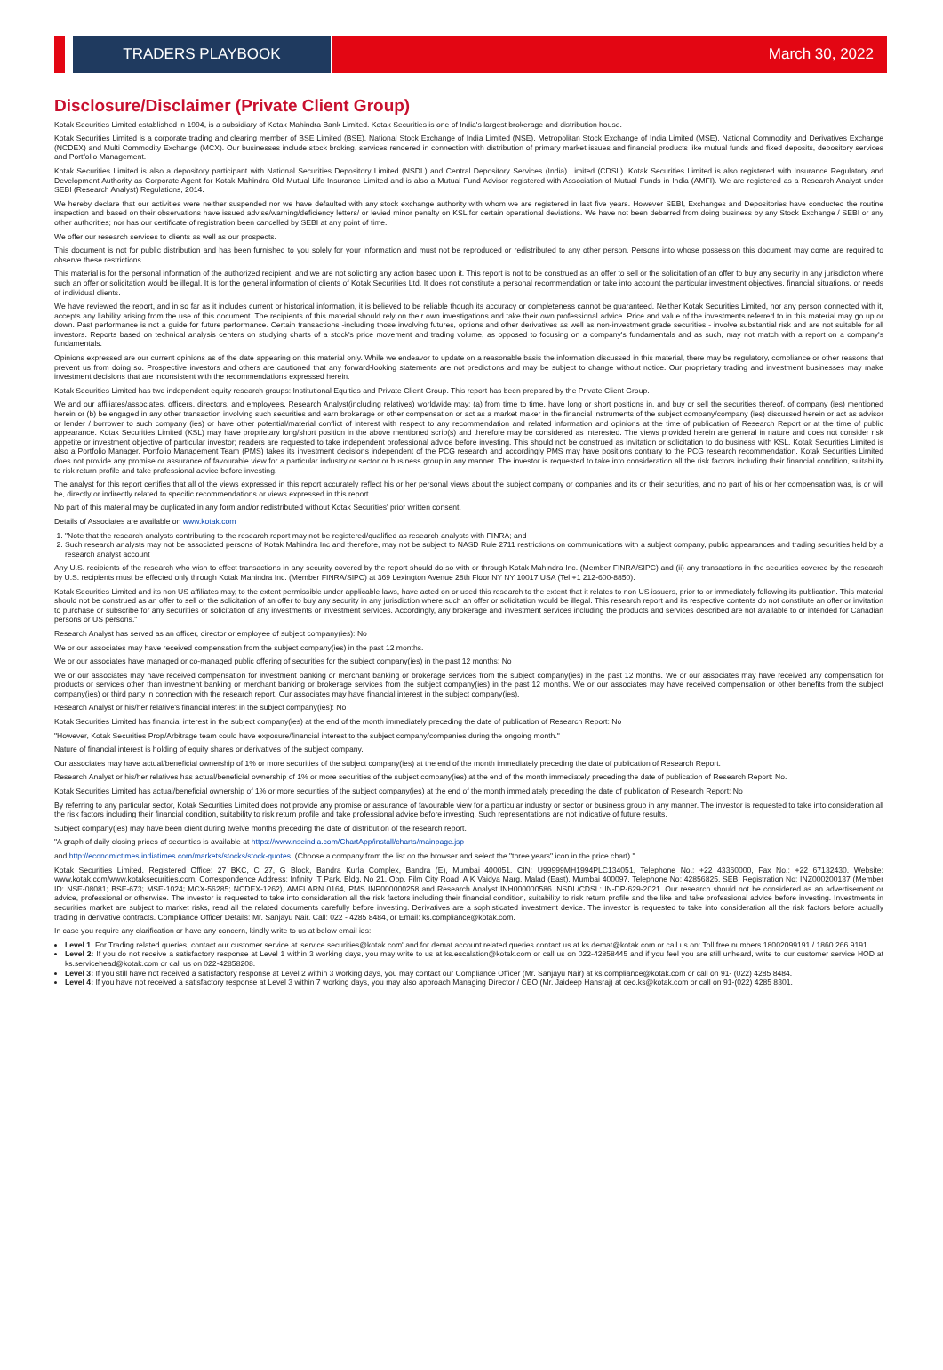TRADERS PLAYBOOK March 30, 2022
Disclosure/Disclaimer (Private Client Group)
Kotak Securities Limited established in 1994, is a subsidiary of Kotak Mahindra Bank Limited. Kotak Securities is one of India's largest brokerage and distribution house.
Kotak Securities Limited is a corporate trading and clearing member of BSE Limited (BSE), National Stock Exchange of India Limited (NSE), Metropolitan Stock Exchange of India Limited (MSE), National Commodity and Derivatives Exchange (NCDEX) and Multi Commodity Exchange (MCX). Our businesses include stock broking, services rendered in connection with distribution of primary market issues and financial products like mutual funds and fixed deposits, depository services and Portfolio Management.
Kotak Securities Limited is also a depository participant with National Securities Depository Limited (NSDL) and Central Depository Services (India) Limited (CDSL). Kotak Securities Limited is also registered with Insurance Regulatory and Development Authority as Corporate Agent for Kotak Mahindra Old Mutual Life Insurance Limited and is also a Mutual Fund Advisor registered with Association of Mutual Funds in India (AMFI). We are registered as a Research Analyst under SEBI (Research Analyst) Regulations, 2014.
We hereby declare that our activities were neither suspended nor we have defaulted with any stock exchange authority with whom we are registered in last five years. However SEBI, Exchanges and Depositories have conducted the routine inspection and based on their observations have issued advise/warning/deficiency letters/ or levied minor penalty on KSL for certain operational deviations. We have not been debarred from doing business by any Stock Exchange / SEBI or any other authorities; nor has our certificate of registration been cancelled by SEBI at any point of time.
We offer our research services to clients as well as our prospects.
This document is not for public distribution and has been furnished to you solely for your information and must not be reproduced or redistributed to any other person. Persons into whose possession this document may come are required to observe these restrictions.
This material is for the personal information of the authorized recipient, and we are not soliciting any action based upon it. This report is not to be construed as an offer to sell or the solicitation of an offer to buy any security in any jurisdiction where such an offer or solicitation would be illegal. It is for the general information of clients of Kotak Securities Ltd. It does not constitute a personal recommendation or take into account the particular investment objectives, financial situations, or needs of individual clients.
We have reviewed the report, and in so far as it includes current or historical information, it is believed to be reliable though its accuracy or completeness cannot be guaranteed. Neither Kotak Securities Limited, nor any person connected with it, accepts any liability arising from the use of this document. The recipients of this material should rely on their own investigations and take their own professional advice. Price and value of the investments referred to in this material may go up or down. Past performance is not a guide for future performance. Certain transactions -including those involving futures, options and other derivatives as well as non-investment grade securities - involve substantial risk and are not suitable for all investors. Reports based on technical analysis centers on studying charts of a stock's price movement and trading volume, as opposed to focusing on a company's fundamentals and as such, may not match with a report on a company's fundamentals.
Opinions expressed are our current opinions as of the date appearing on this material only. While we endeavor to update on a reasonable basis the information discussed in this material, there may be regulatory, compliance or other reasons that prevent us from doing so. Prospective investors and others are cautioned that any forward-looking statements are not predictions and may be subject to change without notice. Our proprietary trading and investment businesses may make investment decisions that are inconsistent with the recommendations expressed herein.
Kotak Securities Limited has two independent equity research groups: Institutional Equities and Private Client Group. This report has been prepared by the Private Client Group.
We and our affiliates/associates, officers, directors, and employees, Research Analyst(including relatives) worldwide may: (a) from time to time, have long or short positions in, and buy or sell the securities thereof, of company (ies) mentioned herein or (b) be engaged in any other transaction involving such securities and earn brokerage or other compensation or act as a market maker in the financial instruments of the subject company/company (ies) discussed herein or act as advisor or lender / borrower to such company (ies) or have other potential/material conflict of interest with respect to any recommendation and related information and opinions at the time of publication of Research Report or at the time of public appearance. Kotak Securities Limited (KSL) may have proprietary long/short position in the above mentioned scrip(s) and therefore may be considered as interested. The views provided herein are general in nature and does not consider risk appetite or investment objective of particular investor; readers are requested to take independent professional advice before investing. This should not be construed as invitation or solicitation to do business with KSL. Kotak Securities Limited is also a Portfolio Manager. Portfolio Management Team (PMS) takes its investment decisions independent of the PCG research and accordingly PMS may have positions contrary to the PCG research recommendation. Kotak Securities Limited does not provide any promise or assurance of favourable view for a particular industry or sector or business group in any manner. The investor is requested to take into consideration all the risk factors including their financial condition, suitability to risk return profile and take professional advice before investing.
The analyst for this report certifies that all of the views expressed in this report accurately reflect his or her personal views about the subject company or companies and its or their securities, and no part of his or her compensation was, is or will be, directly or indirectly related to specific recommendations or views expressed in this report.
No part of this material may be duplicated in any form and/or redistributed without Kotak Securities' prior written consent.
Details of Associates are available on www.kotak.com
1. "Note that the research analysts contributing to the research report may not be registered/qualified as research analysts with FINRA; and
2. Such research analysts may not be associated persons of Kotak Mahindra Inc and therefore, may not be subject to NASD Rule 2711 restrictions on communications with a subject company, public appearances and trading securities held by a research analyst account
Any U.S. recipients of the research who wish to effect transactions in any security covered by the report should do so with or through Kotak Mahindra Inc. (Member FINRA/SIPC) and (ii) any transactions in the securities covered by the research by U.S. recipients must be effected only through Kotak Mahindra Inc. (Member FINRA/SIPC) at 369 Lexington Avenue 28th Floor NY NY 10017 USA (Tel:+1 212-600-8850).
Kotak Securities Limited and its non US affiliates may, to the extent permissible under applicable laws, have acted on or used this research to the extent that it relates to non US issuers, prior to or immediately following its publication. This material should not be construed as an offer to sell or the solicitation of an offer to buy any security in any jurisdiction where such an offer or solicitation would be illegal. This research report and its respective contents do not constitute an offer or invitation to purchase or subscribe for any securities or solicitation of any investments or investment services. Accordingly, any brokerage and investment services including the products and services described are not available to or intended for Canadian persons or US persons."
Research Analyst has served as an officer, director or employee of subject company(ies): No
We or our associates may have received compensation from the subject company(ies) in the past 12 months.
We or our associates have managed or co-managed public offering of securities for the subject company(ies) in the past 12 months: No
We or our associates may have received compensation for investment banking or merchant banking or brokerage services from the subject company(ies) in the past 12 months. We or our associates may have received any compensation for products or services other than investment banking or merchant banking or brokerage services from the subject company(ies) in the past 12 months. We or our associates may have received compensation or other benefits from the subject company(ies) or third party in connection with the research report. Our associates may have financial interest in the subject company(ies).
Research Analyst or his/her relative's financial interest in the subject company(ies): No
Kotak Securities Limited has financial interest in the subject company(ies) at the end of the month immediately preceding the date of publication of Research Report: No
"However, Kotak Securities Prop/Arbitrage team could have exposure/financial interest to the subject company/companies during the ongoing month."
Nature of financial interest is holding of equity shares or derivatives of the subject company.
Our associates may have actual/beneficial ownership of 1% or more securities of the subject company(ies) at the end of the month immediately preceding the date of publication of Research Report.
Research Analyst or his/her relatives has actual/beneficial ownership of 1% or more securities of the subject company(ies) at the end of the month immediately preceding the date of publication of Research Report: No.
Kotak Securities Limited has actual/beneficial ownership of 1% or more securities of the subject company(ies) at the end of the month immediately preceding the date of publication of Research Report: No
By referring to any particular sector, Kotak Securities Limited does not provide any promise or assurance of favourable view for a particular industry or sector or business group in any manner. The investor is requested to take into consideration all the risk factors including their financial condition, suitability to risk return profile and take professional advice before investing. Such representations are not indicative of future results.
Subject company(ies) may have been client during twelve months preceding the date of distribution of the research report.
"A graph of daily closing prices of securities is available at https://www.nseindia.com/ChartApp/install/charts/mainpage.jsp
and http://economictimes.indiatimes.com/markets/stocks/stock-quotes. (Choose a company from the list on the browser and select the "three years" icon in the price chart)."
Kotak Securities Limited. Registered Office: 27 BKC, C 27, G Block, Bandra Kurla Complex, Bandra (E), Mumbai 400051. CIN: U99999MH1994PLC134051, Telephone No.: +22 43360000, Fax No.: +22 67132430. Website: www.kotak.com/www.kotaksecurities.com. Correspondence Address: Infinity IT Park, Bldg. No 21, Opp. Film City Road, A K Vaidya Marg, Malad (East), Mumbai 400097. Telephone No: 42856825. SEBI Registration No: INZ000200137 (Member ID: NSE-08081; BSE-673; MSE-1024; MCX-56285; NCDEX-1262), AMFI ARN 0164, PMS INP000000258 and Research Analyst INH000000586. NSDL/CDSL: IN-DP-629-2021. Our research should not be considered as an advertisement or advice, professional or otherwise. The investor is requested to take into consideration all the risk factors including their financial condition, suitability to risk return profile and the like and take professional advice before investing. Investments in securities market are subject to market risks, read all the related documents carefully before investing. Derivatives are a sophisticated investment device. The investor is requested to take into consideration all the risk factors before actually trading in derivative contracts. Compliance Officer Details: Mr. Sanjayu Nair. Call: 022 - 4285 8484, or Email: ks.compliance@kotak.com.
In case you require any clarification or have any concern, kindly write to us at below email ids:
Level 1: For Trading related queries, contact our customer service at 'service.securities@kotak.com' and for demat account related queries contact us at ks.demat@kotak.com or call us on: Toll free numbers 18002099191 / 1860 266 9191
Level 2: If you do not receive a satisfactory response at Level 1 within 3 working days, you may write to us at ks.escalation@kotak.com or call us on 022-42858445 and if you feel you are still unheard, write to our customer service HOD at ks.servicehead@kotak.com or call us on 022-42858208.
Level 3: If you still have not received a satisfactory response at Level 2 within 3 working days, you may contact our Compliance Officer (Mr. Sanjayu Nair) at ks.compliance@kotak.com or call on 91- (022) 4285 8484.
Level 4: If you have not received a satisfactory response at Level 3 within 7 working days, you may also approach Managing Director / CEO (Mr. Jaideep Hansraj) at ceo.ks@kotak.com or call on 91-(022) 4285 8301.